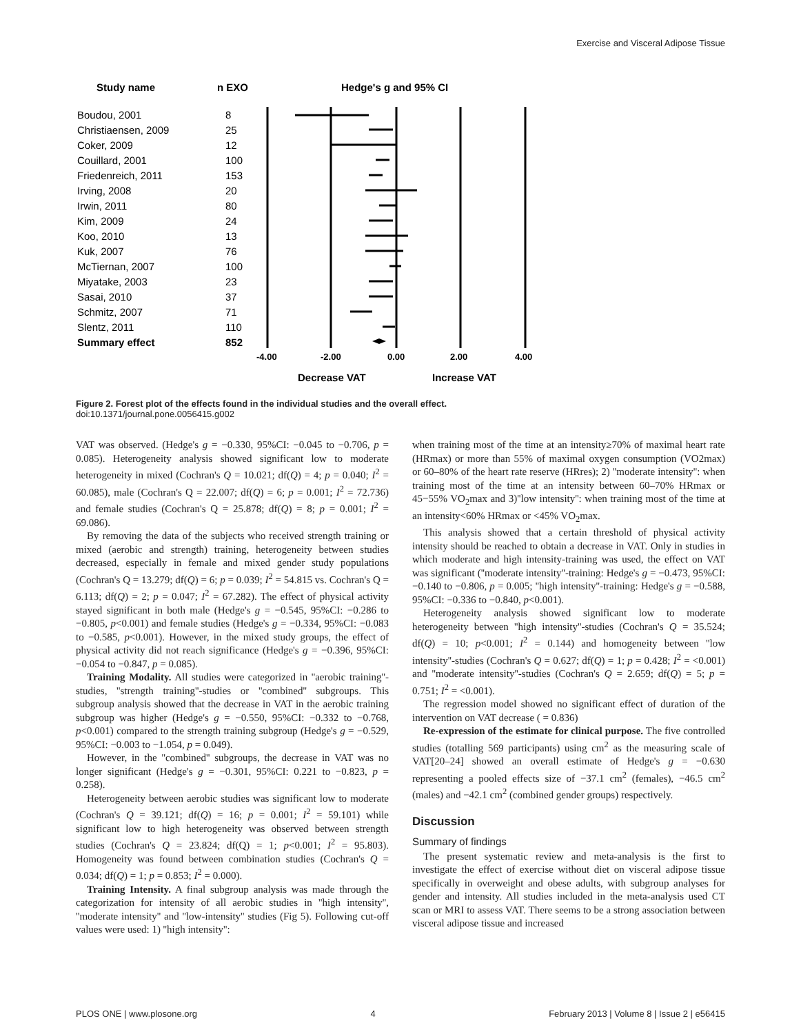Exercise and Visceral Adipose Tissue
Study name
n EXO
Hedge's g and 95% CI
Boudou, 2001
8
Christiaensen, 2009
25
Coker, 2009
12
Couillard, 2001
100
Friedenreich, 2011
153
Irving, 2008
20
Irwin, 2011
80
Kim, 2009
24
Koo, 2010
13
Kuk, 2007
76
McTiernan, 2007
100
Miyatake, 2003
23
Sasai, 2010
37
Schmitz, 2007
71
Slentz, 2011
110
Summary effect
852
-4.00
-2.00
0.00
2.00
4.00
Decrease VAT
Increase VAT
Figure 2. Forest plot of the effects found in the individual studies and the overall effect.
doi:10.1371/journal.pone.0056415.g002
VAT was observed. (Hedge's g = −0.330, 95%CI: −0.045 to −0.706, p = 0.085). Heterogeneity analysis showed significant low to moderate heterogeneity in mixed (Cochran's Q = 10.021; df(Q) = 4; p = 0.040; I<sup>2</sup> = 60.085), male (Cochran's Q = 22.007; df(Q) = 6; p = 0.001; I<sup>2</sup> = 72.736) and female studies (Cochran's Q = 25.878; df(Q) = 8; p = 0.001; I<sup>2</sup> = 69.086).
By removing the data of the subjects who received strength training or mixed (aerobic and strength) training, heterogeneity between studies decreased, especially in female and mixed gender study populations (Cochran's Q = 13.279; df(Q) = 6; p = 0.039; I<sup>2</sup> = 54.815 vs. Cochran's Q = 6.113; df(Q) = 2; p = 0.047; I<sup>2</sup> = 67.282). The effect of physical activity stayed significant in both male (Hedge's g = −0.545, 95%CI: −0.286 to −0.805, p<0.001) and female studies (Hedge's g = −0.334, 95%CI: −0.083 to −0.585, p<0.001). However, in the mixed study groups, the effect of physical activity did not reach significance (Hedge's g = −0.396, 95%CI: −0.054 to −0.847, p = 0.085).
Training Modality. All studies were categorized in ''aerobic training''-studies, ''strength training''-studies or ''combined'' subgroups. This subgroup analysis showed that the decrease in VAT in the aerobic training subgroup was higher (Hedge's g = −0.550, 95%CI: −0.332 to −0.768, p<0.001) compared to the strength training subgroup (Hedge's g = −0.529, 95%CI: −0.003 to −1.054, p = 0.049).
However, in the ''combined'' subgroups, the decrease in VAT was no longer significant (Hedge's g = −0.301, 95%CI: 0.221 to −0.823, p = 0.258).
Heterogeneity between aerobic studies was significant low to moderate (Cochran's Q = 39.121; df(Q) = 16; p = 0.001; I<sup>2</sup> = 59.101) while significant low to high heterogeneity was observed between strength studies (Cochran's Q = 23.824; df(Q) = 1; p<0.001; I<sup>2</sup> = 95.803). Homogeneity was found between combination studies (Cochran's Q = 0.034; df(Q) = 1; p = 0.853; I<sup>2</sup> = 0.000).
Training Intensity. A final subgroup analysis was made through the categorization for intensity of all aerobic studies in ''high intensity'', ''moderate intensity'' and ''low-intensity'' studies (Fig 5). Following cut-off values were used: 1) ''high intensity'':
when training most of the time at an intensity≥70% of maximal heart rate (HRmax) or more than 55% of maximal oxygen consumption (VO2max) or 60–80% of the heart rate reserve (HRres); 2) ''moderate intensity'': when training most of the time at an intensity between 60–70% HRmax or 45−55% VO<sub>2</sub>max and 3)''low intensity'': when training most of the time at an intensity<60% HRmax or <45% VO<sub>2</sub>max.
This analysis showed that a certain threshold of physical activity intensity should be reached to obtain a decrease in VAT. Only in studies in which moderate and high intensity-training was used, the effect on VAT was significant (''moderate intensity''-training: Hedge's g = −0.473, 95%CI: −0.140 to −0.806, p = 0.005; ''high intensity''-training: Hedge's g = −0.588, 95%CI: −0.336 to −0.840, p<0.001).
Heterogeneity analysis showed significant low to moderate heterogeneity between ''high intensity''-studies (Cochran's Q = 35.524; df(Q) = 10; p<0.001; I<sup>2</sup> = 0.144) and homogeneity between ''low intensity''-studies (Cochran's Q = 0.627; df(Q) = 1; p = 0.428; I<sup>2</sup> = <0.001) and ''moderate intensity''-studies (Cochran's Q = 2.659; df(Q) = 5; p = 0.751; I<sup>2</sup> = <0.001).
The regression model showed no significant effect of duration of the intervention on VAT decrease ( = 0.836)
Re-expression of the estimate for clinical purpose. The five controlled studies (totalling 569 participants) using cm<sup>2</sup> as the measuring scale of VAT[20–24] showed an overall estimate of Hedge's g = −0.630 representing a pooled effects size of −37.1 cm<sup>2</sup> (females), −46.5 cm<sup>2</sup> (males) and −42.1 cm<sup>2</sup> (combined gender groups) respectively.
Discussion
Summary of findings
The present systematic review and meta-analysis is the first to investigate the effect of exercise without diet on visceral adipose tissue specifically in overweight and obese adults, with subgroup analyses for gender and intensity. All studies included in the meta-analysis used CT scan or MRI to assess VAT. There seems to be a strong association between visceral adipose tissue and increased
PLOS ONE | www.plosone.org 4 February 2013 | Volume 8 | Issue 2 | e56415